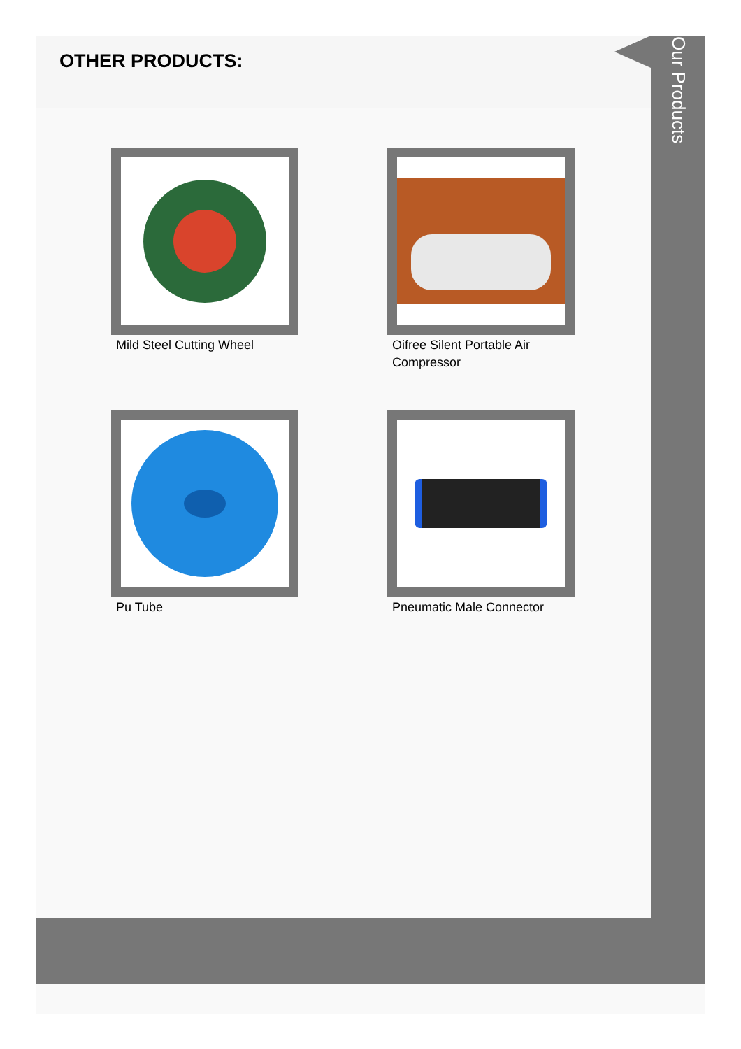Our Products
OTHER PRODUCTS:
Mild Steel Cutting Wheel
Oifree Silent Portable Air Compressor
Pu Tube Pneumatic Male Connector